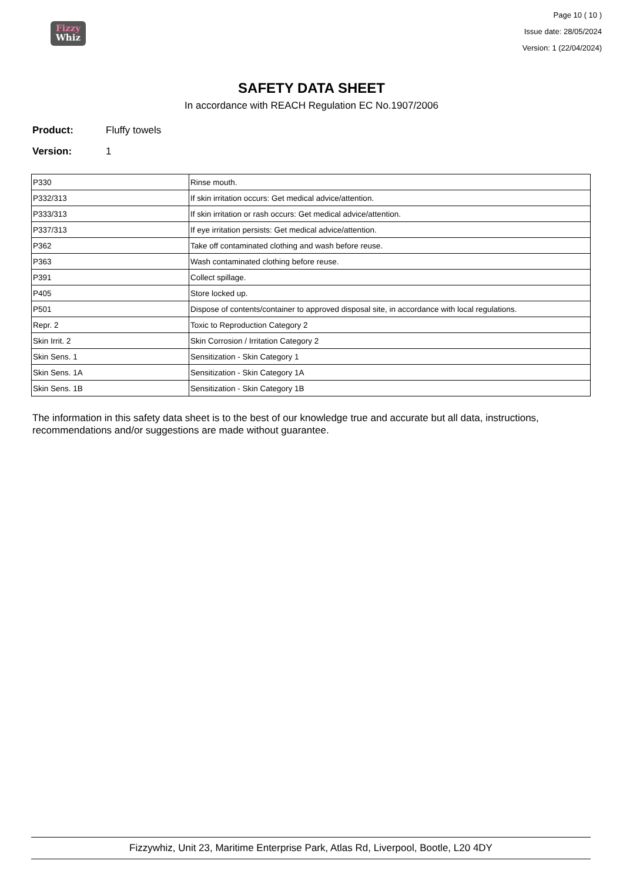Fizzy
Whiz
Page 10 ( 10 )
Issue date: 28/05/2024
Version: 1 (22/04/2024)
SAFETY DATA SHEET
In accordance with REACH Regulation EC No.1907/2006
Product: Fluffy towels
Version: 1
| P330 | Rinse mouth. |
| P332/313 | If skin irritation occurs: Get medical advice/attention. |
| P333/313 | If skin irritation or rash occurs: Get medical advice/attention. |
| P337/313 | If eye irritation persists: Get medical advice/attention. |
| P362 | Take off contaminated clothing and wash before reuse. |
| P363 | Wash contaminated clothing before reuse. |
| P391 | Collect spillage. |
| P405 | Store locked up. |
| P501 | Dispose of contents/container to approved disposal site, in accordance with local regulations. |
| Repr. 2 | Toxic to Reproduction Category 2 |
| Skin Irrit. 2 | Skin Corrosion / Irritation Category 2 |
| Skin Sens. 1 | Sensitization - Skin Category 1 |
| Skin Sens. 1A | Sensitization - Skin Category 1A |
| Skin Sens. 1B | Sensitization - Skin Category 1B |
The information in this safety data sheet is to the best of our knowledge true and accurate but all data, instructions, recommendations and/or suggestions are made without guarantee.
Fizzywhiz, Unit 23, Maritime Enterprise Park, Atlas Rd, Liverpool, Bootle, L20 4DY